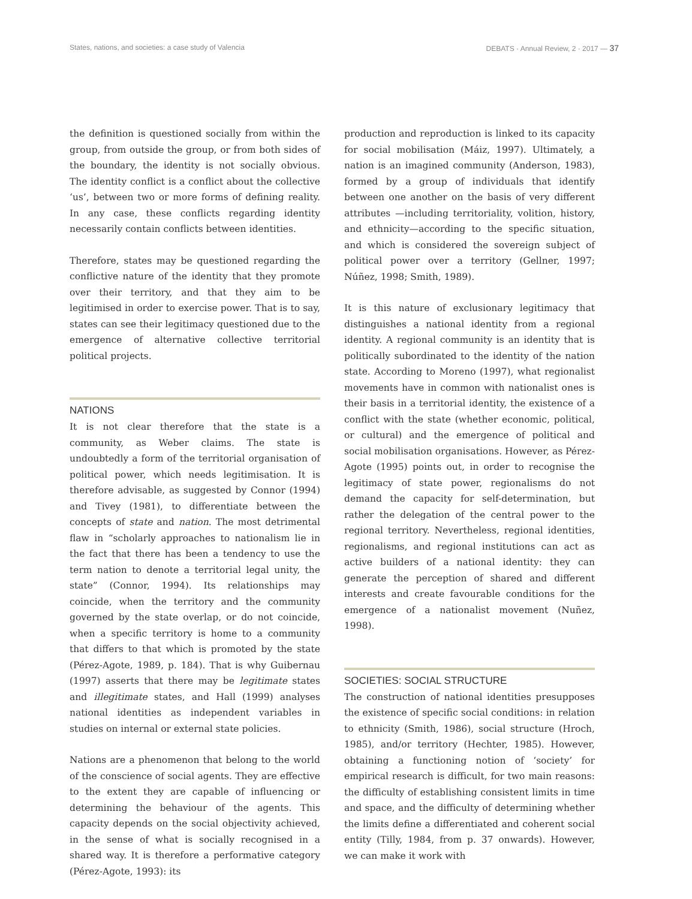States, nations, and societies: a case study of Valencia DEBATS · Annual Review, 2 · 2017 — 37
the definition is questioned socially from within the group, from outside the group, or from both sides of the boundary, the identity is not socially obvious. The identity conflict is a conflict about the collective ‘us’, between two or more forms of defining reality. In any case, these conflicts regarding identity necessarily contain conflicts between identities.
Therefore, states may be questioned regarding the conflictive nature of the identity that they promote over their territory, and that they aim to be legitimised in order to exercise power. That is to say, states can see their legitimacy questioned due to the emergence of alternative collective territorial political projects.
NATIONS
It is not clear therefore that the state is a community, as Weber claims. The state is undoubtedly a form of the territorial organisation of political power, which needs legitimisation. It is therefore advisable, as suggested by Connor (1994) and Tivey (1981), to differentiate between the concepts of state and nation. The most detrimental flaw in “scholarly approaches to nationalism lie in the fact that there has been a tendency to use the term nation to denote a territorial legal unity, the state” (Connor, 1994). Its relationships may coincide, when the territory and the community governed by the state overlap, or do not coincide, when a specific territory is home to a community that differs to that which is promoted by the state (Pérez-Agote, 1989, p. 184). That is why Guibernau (1997) asserts that there may be legitimate states and illegitimate states, and Hall (1999) analyses national identities as independent variables in studies on internal or external state policies.
Nations are a phenomenon that belong to the world of the conscience of social agents. They are effective to the extent they are capable of influencing or determining the behaviour of the agents. This capacity depends on the social objectivity achieved, in the sense of what is socially recognised in a shared way. It is therefore a performative category (Pérez-Agote, 1993): its
production and reproduction is linked to its capacity for social mobilisation (Máiz, 1997). Ultimately, a nation is an imagined community (Anderson, 1983), formed by a group of individuals that identify between one another on the basis of very different attributes —including territoriality, volition, history, and ethnicity—according to the specific situation, and which is considered the sovereign subject of political power over a territory (Gellner, 1997; Núñez, 1998; Smith, 1989).
It is this nature of exclusionary legitimacy that distinguishes a national identity from a regional identity. A regional community is an identity that is politically subordinated to the identity of the nation state. According to Moreno (1997), what regionalist movements have in common with nationalist ones is their basis in a territorial identity, the existence of a conflict with the state (whether economic, political, or cultural) and the emergence of political and social mobilisation organisations. However, as Pérez-Agote (1995) points out, in order to recognise the legitimacy of state power, regionalisms do not demand the capacity for self-determination, but rather the delegation of the central power to the regional territory. Nevertheless, regional identities, regionalisms, and regional institutions can act as active builders of a national identity: they can generate the perception of shared and different interests and create favourable conditions for the emergence of a nationalist movement (Nuñez, 1998).
SOCIETIES: SOCIAL STRUCTURE
The construction of national identities presupposes the existence of specific social conditions: in relation to ethnicity (Smith, 1986), social structure (Hroch, 1985), and/or territory (Hechter, 1985). However, obtaining a functioning notion of ‘society’ for empirical research is difficult, for two main reasons: the difficulty of establishing consistent limits in time and space, and the difficulty of determining whether the limits define a differentiated and coherent social entity (Tilly, 1984, from p. 37 onwards). However, we can make it work with